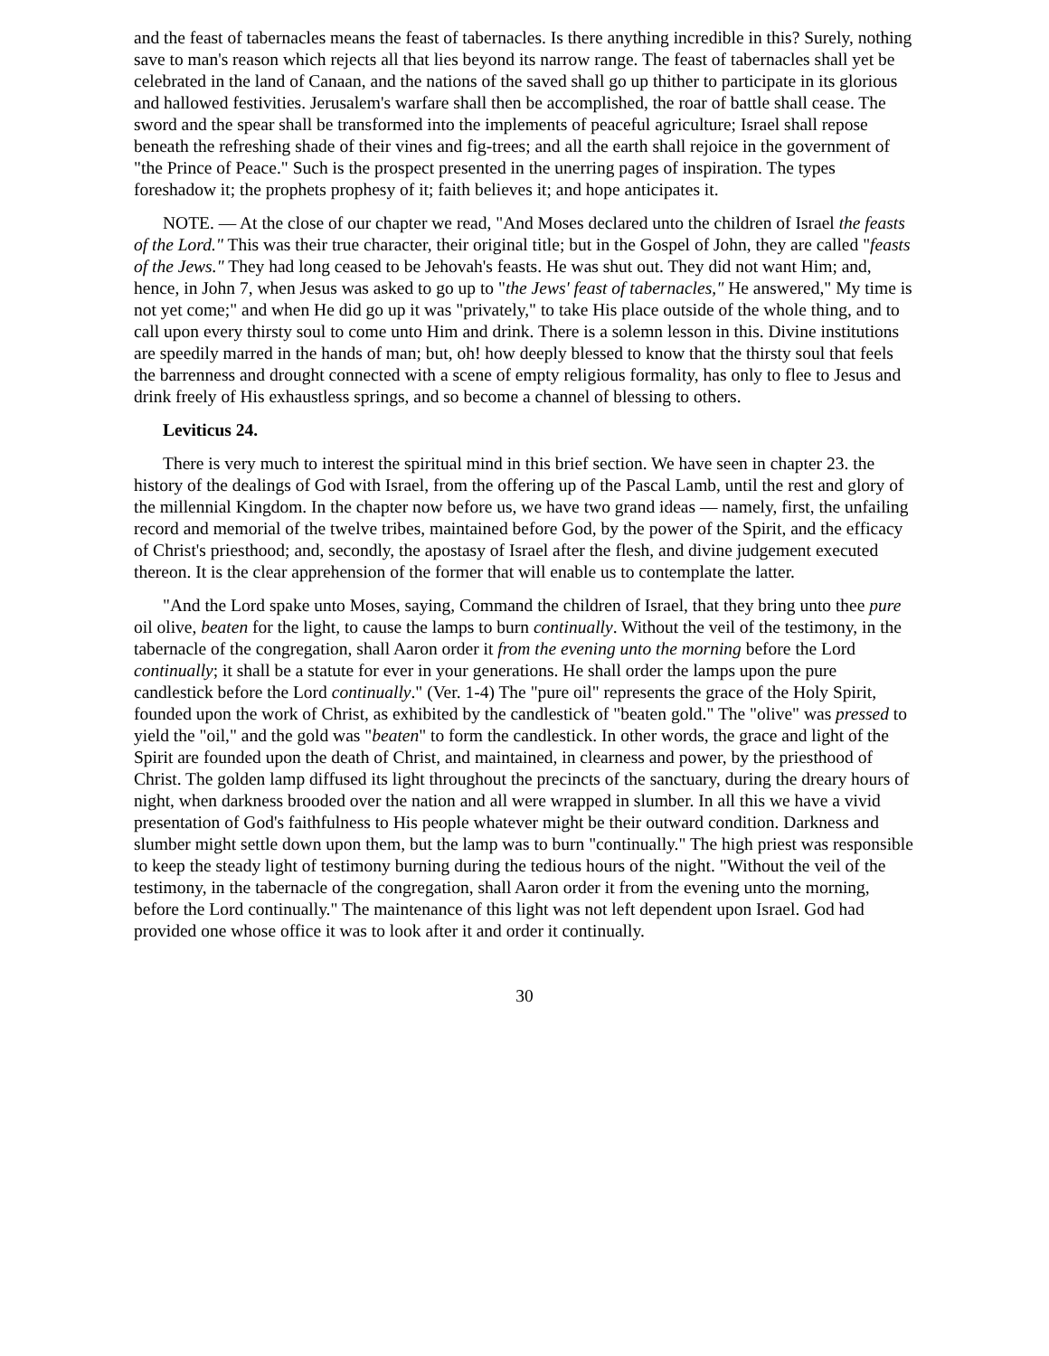and the feast of tabernacles means the feast of tabernacles. Is there anything incredible in this? Surely, nothing save to man's reason which rejects all that lies beyond its narrow range. The feast of tabernacles shall yet be celebrated in the land of Canaan, and the nations of the saved shall go up thither to participate in its glorious and hallowed festivities. Jerusalem's warfare shall then be accomplished, the roar of battle shall cease. The sword and the spear shall be transformed into the implements of peaceful agriculture; Israel shall repose beneath the refreshing shade of their vines and fig-trees; and all the earth shall rejoice in the government of "the Prince of Peace." Such is the prospect presented in the unerring pages of inspiration. The types foreshadow it; the prophets prophesy of it; faith believes it; and hope anticipates it.
NOTE. — At the close of our chapter we read, "And Moses declared unto the children of Israel the feasts of the Lord." This was their true character, their original title; but in the Gospel of John, they are called "feasts of the Jews." They had long ceased to be Jehovah's feasts. He was shut out. They did not want Him; and, hence, in John 7, when Jesus was asked to go up to "the Jews' feast of tabernacles," He answered," My time is not yet come;" and when He did go up it was "privately," to take His place outside of the whole thing, and to call upon every thirsty soul to come unto Him and drink. There is a solemn lesson in this. Divine institutions are speedily marred in the hands of man; but, oh! how deeply blessed to know that the thirsty soul that feels the barrenness and drought connected with a scene of empty religious formality, has only to flee to Jesus and drink freely of His exhaustless springs, and so become a channel of blessing to others.
Leviticus 24.
There is very much to interest the spiritual mind in this brief section. We have seen in chapter 23. the history of the dealings of God with Israel, from the offering up of the Pascal Lamb, until the rest and glory of the millennial Kingdom. In the chapter now before us, we have two grand ideas — namely, first, the unfailing record and memorial of the twelve tribes, maintained before God, by the power of the Spirit, and the efficacy of Christ's priesthood; and, secondly, the apostasy of Israel after the flesh, and divine judgement executed thereon. It is the clear apprehension of the former that will enable us to contemplate the latter.
"And the Lord spake unto Moses, saying, Command the children of Israel, that they bring unto thee pure oil olive, beaten for the light, to cause the lamps to burn continually. Without the veil of the testimony, in the tabernacle of the congregation, shall Aaron order it from the evening unto the morning before the Lord continually; it shall be a statute for ever in your generations. He shall order the lamps upon the pure candlestick before the Lord continually." (Ver. 1-4) The "pure oil" represents the grace of the Holy Spirit, founded upon the work of Christ, as exhibited by the candlestick of "beaten gold." The "olive" was pressed to yield the "oil," and the gold was "beaten" to form the candlestick. In other words, the grace and light of the Spirit are founded upon the death of Christ, and maintained, in clearness and power, by the priesthood of Christ. The golden lamp diffused its light throughout the precincts of the sanctuary, during the dreary hours of night, when darkness brooded over the nation and all were wrapped in slumber. In all this we have a vivid presentation of God's faithfulness to His people whatever might be their outward condition. Darkness and slumber might settle down upon them, but the lamp was to burn "continually." The high priest was responsible to keep the steady light of testimony burning during the tedious hours of the night. "Without the veil of the testimony, in the tabernacle of the congregation, shall Aaron order it from the evening unto the morning, before the Lord continually." The maintenance of this light was not left dependent upon Israel. God had provided one whose office it was to look after it and order it continually.
30